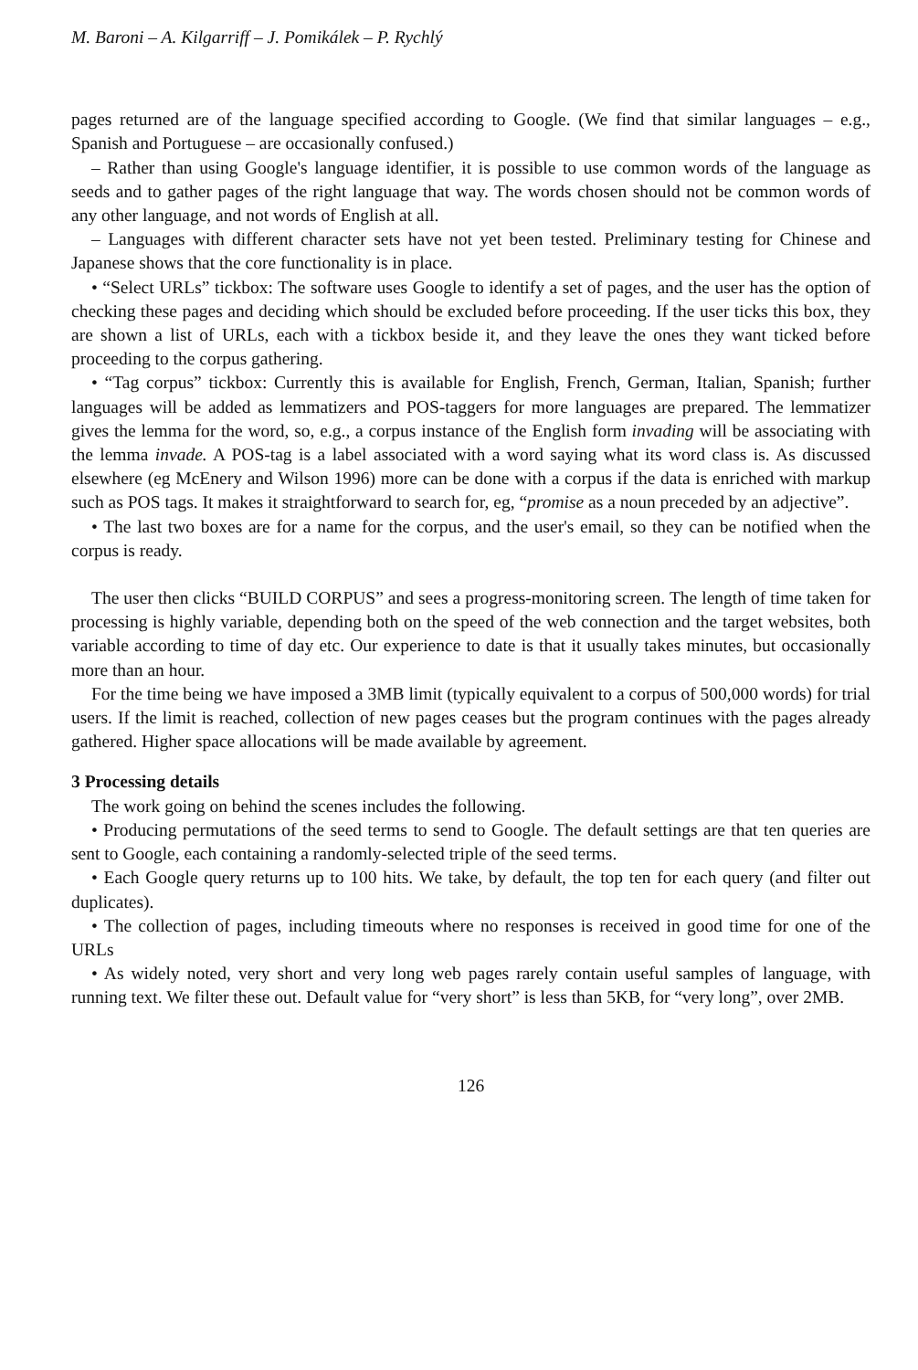M. Baroni – A. Kilgarriff – J. Pomikálek – P. Rychlý
pages returned are of the language specified according to Google. (We find that similar languages – e.g., Spanish and Portuguese – are occasionally confused.)
– Rather than using Google's language identifier, it is possible to use common words of the language as seeds and to gather pages of the right language that way. The words chosen should not be common words of any other language, and not words of English at all.
– Languages with different character sets have not yet been tested. Preliminary testing for Chinese and Japanese shows that the core functionality is in place.
• “Select URLs” tickbox: The software uses Google to identify a set of pages, and the user has the option of checking these pages and deciding which should be excluded before proceeding. If the user ticks this box, they are shown a list of URLs, each with a tickbox beside it, and they leave the ones they want ticked before proceeding to the corpus gathering.
• “Tag corpus” tickbox: Currently this is available for English, French, German, Italian, Spanish; further languages will be added as lemmatizers and POS-taggers for more languages are prepared. The lemmatizer gives the lemma for the word, so, e.g., a corpus instance of the English form invading will be associating with the lemma invade. A POS-tag is a label associated with a word saying what its word class is. As discussed elsewhere (eg McEnery and Wilson 1996) more can be done with a corpus if the data is enriched with markup such as POS tags. It makes it straightforward to search for, eg, “promise as a noun preceded by an adjective”.
• The last two boxes are for a name for the corpus, and the user's email, so they can be notified when the corpus is ready.
The user then clicks “BUILD CORPUS” and sees a progress-monitoring screen. The length of time taken for processing is highly variable, depending both on the speed of the web connection and the target websites, both variable according to time of day etc. Our experience to date is that it usually takes minutes, but occasionally more than an hour.
For the time being we have imposed a 3MB limit (typically equivalent to a corpus of 500,000 words) for trial users. If the limit is reached, collection of new pages ceases but the program continues with the pages already gathered. Higher space allocations will be made available by agreement.
3 Processing details
The work going on behind the scenes includes the following.
• Producing permutations of the seed terms to send to Google. The default settings are that ten queries are sent to Google, each containing a randomly-selected triple of the seed terms.
• Each Google query returns up to 100 hits. We take, by default, the top ten for each query (and filter out duplicates).
• The collection of pages, including timeouts where no responses is received in good time for one of the URLs
• As widely noted, very short and very long web pages rarely contain useful samples of language, with running text. We filter these out. Default value for “very short” is less than 5KB, for “very long”, over 2MB.
126